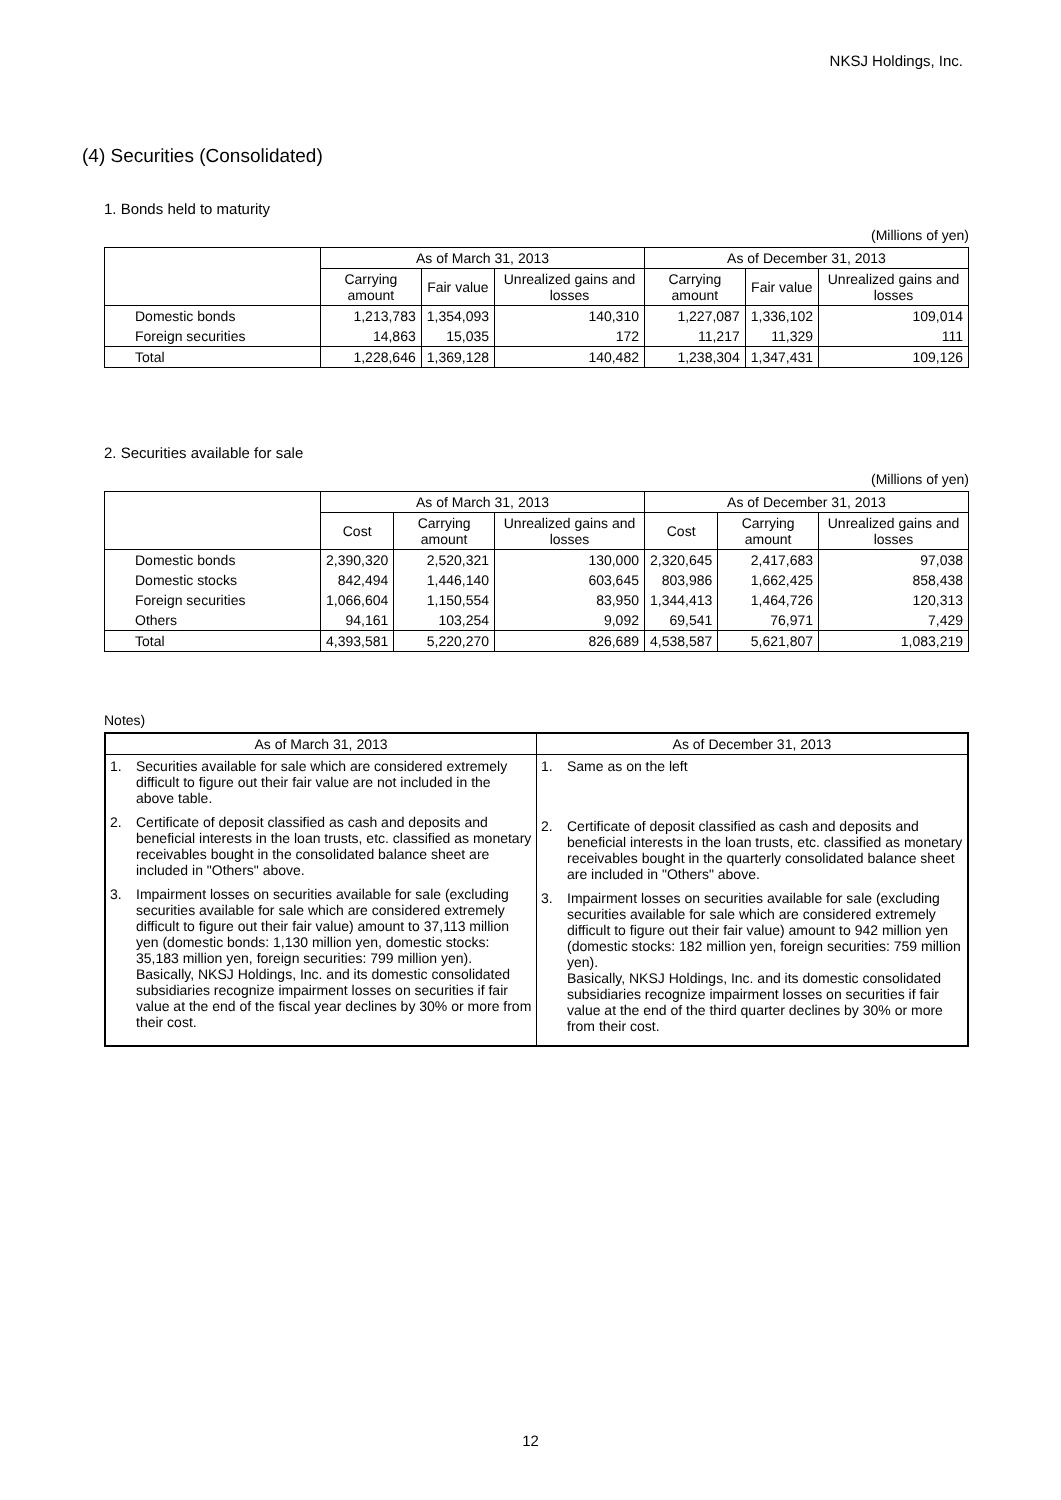NKSJ Holdings, Inc.
(4) Securities (Consolidated)
1. Bonds held to maturity
(Millions of yen)
| | As of March 31, 2013 | | | As of December 31, 2013 | | |
| --- | --- | --- | --- | --- | --- | --- |
| | Carrying amount | Fair value | Unrealized gains and losses | Carrying amount | Fair value | Unrealized gains and losses |
| Domestic bonds | 1,213,783 | 1,354,093 | 140,310 | 1,227,087 | 1,336,102 | 109,014 |
| Foreign securities | 14,863 | 15,035 | 172 | 11,217 | 11,329 | 111 |
| Total | 1,228,646 | 1,369,128 | 140,482 | 1,238,304 | 1,347,431 | 109,126 |
2. Securities available for sale
(Millions of yen)
| | As of March 31, 2013 | | | As of December 31, 2013 | | |
| --- | --- | --- | --- | --- | --- | --- |
| | Cost | Carrying amount | Unrealized gains and losses | Cost | Carrying amount | Unrealized gains and losses |
| Domestic bonds | 2,390,320 | 2,520,321 | 130,000 | 2,320,645 | 2,417,683 | 97,038 |
| Domestic stocks | 842,494 | 1,446,140 | 603,645 | 803,986 | 1,662,425 | 858,438 |
| Foreign securities | 1,066,604 | 1,150,554 | 83,950 | 1,344,413 | 1,464,726 | 120,313 |
| Others | 94,161 | 103,254 | 9,092 | 69,541 | 76,971 | 7,429 |
| Total | 4,393,581 | 5,220,270 | 826,689 | 4,538,587 | 5,621,807 | 1,083,219 |
Notes)
| As of March 31, 2013 | As of December 31, 2013 |
| --- | --- |
| 1. Securities available for sale which are considered extremely difficult to figure out their fair value are not included in the above table. 2. Certificate of deposit classified as cash and deposits and beneficial interests in the loan trusts, etc. classified as monetary receivables bought in the consolidated balance sheet are included in "Others" above. 3. Impairment losses on securities available for sale (excluding securities available for sale which are considered extremely difficult to figure out their fair value) amount to 37,113 million yen (domestic bonds: 1,130 million yen, domestic stocks: 35,183 million yen, foreign securities: 799 million yen). Basically, NKSJ Holdings, Inc. and its domestic consolidated subsidiaries recognize impairment losses on securities if fair value at the end of the fiscal year declines by 30% or more from their cost. | 1. Same as on the left 2. Certificate of deposit classified as cash and deposits and beneficial interests in the loan trusts, etc. classified as monetary receivables bought in the quarterly consolidated balance sheet are included in "Others" above. 3. Impairment losses on securities available for sale (excluding securities available for sale which are considered extremely difficult to figure out their fair value) amount to 942 million yen (domestic stocks: 182 million yen, foreign securities: 759 million yen). Basically, NKSJ Holdings, Inc. and its domestic consolidated subsidiaries recognize impairment losses on securities if fair value at the end of the third quarter declines by 30% or more from their cost. |
12